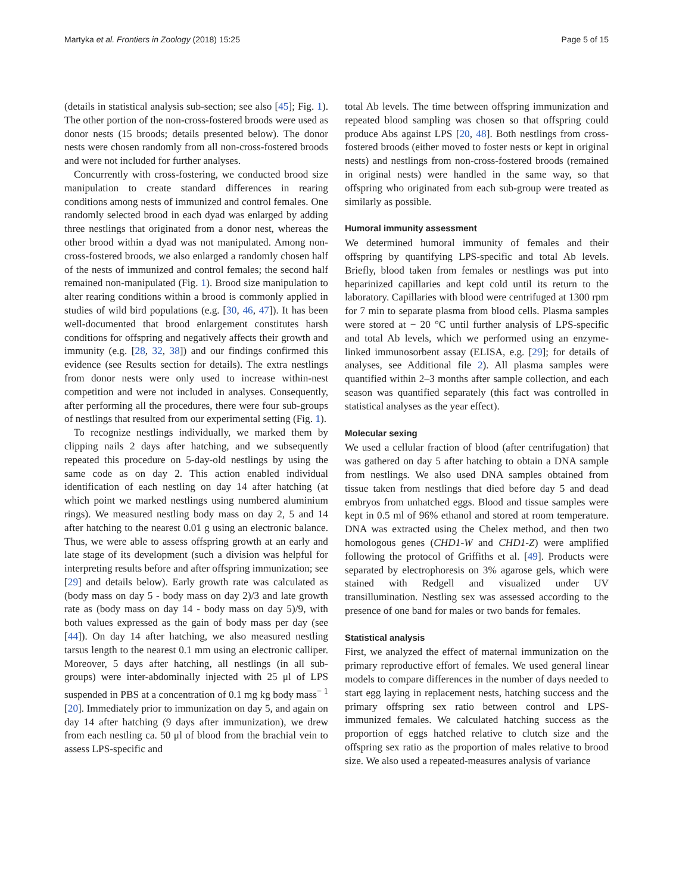Martyka et al. Frontiers in Zoology (2018) 15:25 Page 5 of 15
(details in statistical analysis sub-section; see also [45]; Fig. 1). The other portion of the non-cross-fostered broods were used as donor nests (15 broods; details presented below). The donor nests were chosen randomly from all non-cross-fostered broods and were not included for further analyses.
Concurrently with cross-fostering, we conducted brood size manipulation to create standard differences in rearing conditions among nests of immunized and control females. One randomly selected brood in each dyad was enlarged by adding three nestlings that originated from a donor nest, whereas the other brood within a dyad was not manipulated. Among non-cross-fostered broods, we also enlarged a randomly chosen half of the nests of immunized and control females; the second half remained non-manipulated (Fig. 1). Brood size manipulation to alter rearing conditions within a brood is commonly applied in studies of wild bird populations (e.g. [30, 46, 47]). It has been well-documented that brood enlargement constitutes harsh conditions for offspring and negatively affects their growth and immunity (e.g. [28, 32, 38]) and our findings confirmed this evidence (see Results section for details). The extra nestlings from donor nests were only used to increase within-nest competition and were not included in analyses. Consequently, after performing all the procedures, there were four sub-groups of nestlings that resulted from our experimental setting (Fig. 1).
To recognize nestlings individually, we marked them by clipping nails 2 days after hatching, and we subsequently repeated this procedure on 5-day-old nestlings by using the same code as on day 2. This action enabled individual identification of each nestling on day 14 after hatching (at which point we marked nestlings using numbered aluminium rings). We measured nestling body mass on day 2, 5 and 14 after hatching to the nearest 0.01 g using an electronic balance. Thus, we were able to assess offspring growth at an early and late stage of its development (such a division was helpful for interpreting results before and after offspring immunization; see [29] and details below). Early growth rate was calculated as (body mass on day 5 - body mass on day 2)/3 and late growth rate as (body mass on day 14 - body mass on day 5)/9, with both values expressed as the gain of body mass per day (see [44]). On day 14 after hatching, we also measured nestling tarsus length to the nearest 0.1 mm using an electronic calliper. Moreover, 5 days after hatching, all nestlings (in all sub-groups) were inter-abdominally injected with 25 μl of LPS suspended in PBS at a concentration of 0.1 mg kg body mass<sup>− 1</sup> [20]. Immediately prior to immunization on day 5, and again on day 14 after hatching (9 days after immunization), we drew from each nestling ca. 50 μl of blood from the brachial vein to assess LPS-specific and
total Ab levels. The time between offspring immunization and repeated blood sampling was chosen so that offspring could produce Abs against LPS [20, 48]. Both nestlings from cross-fostered broods (either moved to foster nests or kept in original nests) and nestlings from non-cross-fostered broods (remained in original nests) were handled in the same way, so that offspring who originated from each sub-group were treated as similarly as possible.
Humoral immunity assessment
We determined humoral immunity of females and their offspring by quantifying LPS-specific and total Ab levels. Briefly, blood taken from females or nestlings was put into heparinized capillaries and kept cold until its return to the laboratory. Capillaries with blood were centrifuged at 1300 rpm for 7 min to separate plasma from blood cells. Plasma samples were stored at − 20 °C until further analysis of LPS-specific and total Ab levels, which we performed using an enzyme-linked immunosorbent assay (ELISA, e.g. [29]; for details of analyses, see Additional file 2). All plasma samples were quantified within 2–3 months after sample collection, and each season was quantified separately (this fact was controlled in statistical analyses as the year effect).
Molecular sexing
We used a cellular fraction of blood (after centrifugation) that was gathered on day 5 after hatching to obtain a DNA sample from nestlings. We also used DNA samples obtained from tissue taken from nestlings that died before day 5 and dead embryos from unhatched eggs. Blood and tissue samples were kept in 0.5 ml of 96% ethanol and stored at room temperature. DNA was extracted using the Chelex method, and then two homologous genes (CHD1-W and CHD1-Z) were amplified following the protocol of Griffiths et al. [49]. Products were separated by electrophoresis on 3% agarose gels, which were stained with Redgell and visualized under UV transillumination. Nestling sex was assessed according to the presence of one band for males or two bands for females.
Statistical analysis
First, we analyzed the effect of maternal immunization on the primary reproductive effort of females. We used general linear models to compare differences in the number of days needed to start egg laying in replacement nests, hatching success and the primary offspring sex ratio between control and LPS-immunized females. We calculated hatching success as the proportion of eggs hatched relative to clutch size and the offspring sex ratio as the proportion of males relative to brood size. We also used a repeated-measures analysis of variance